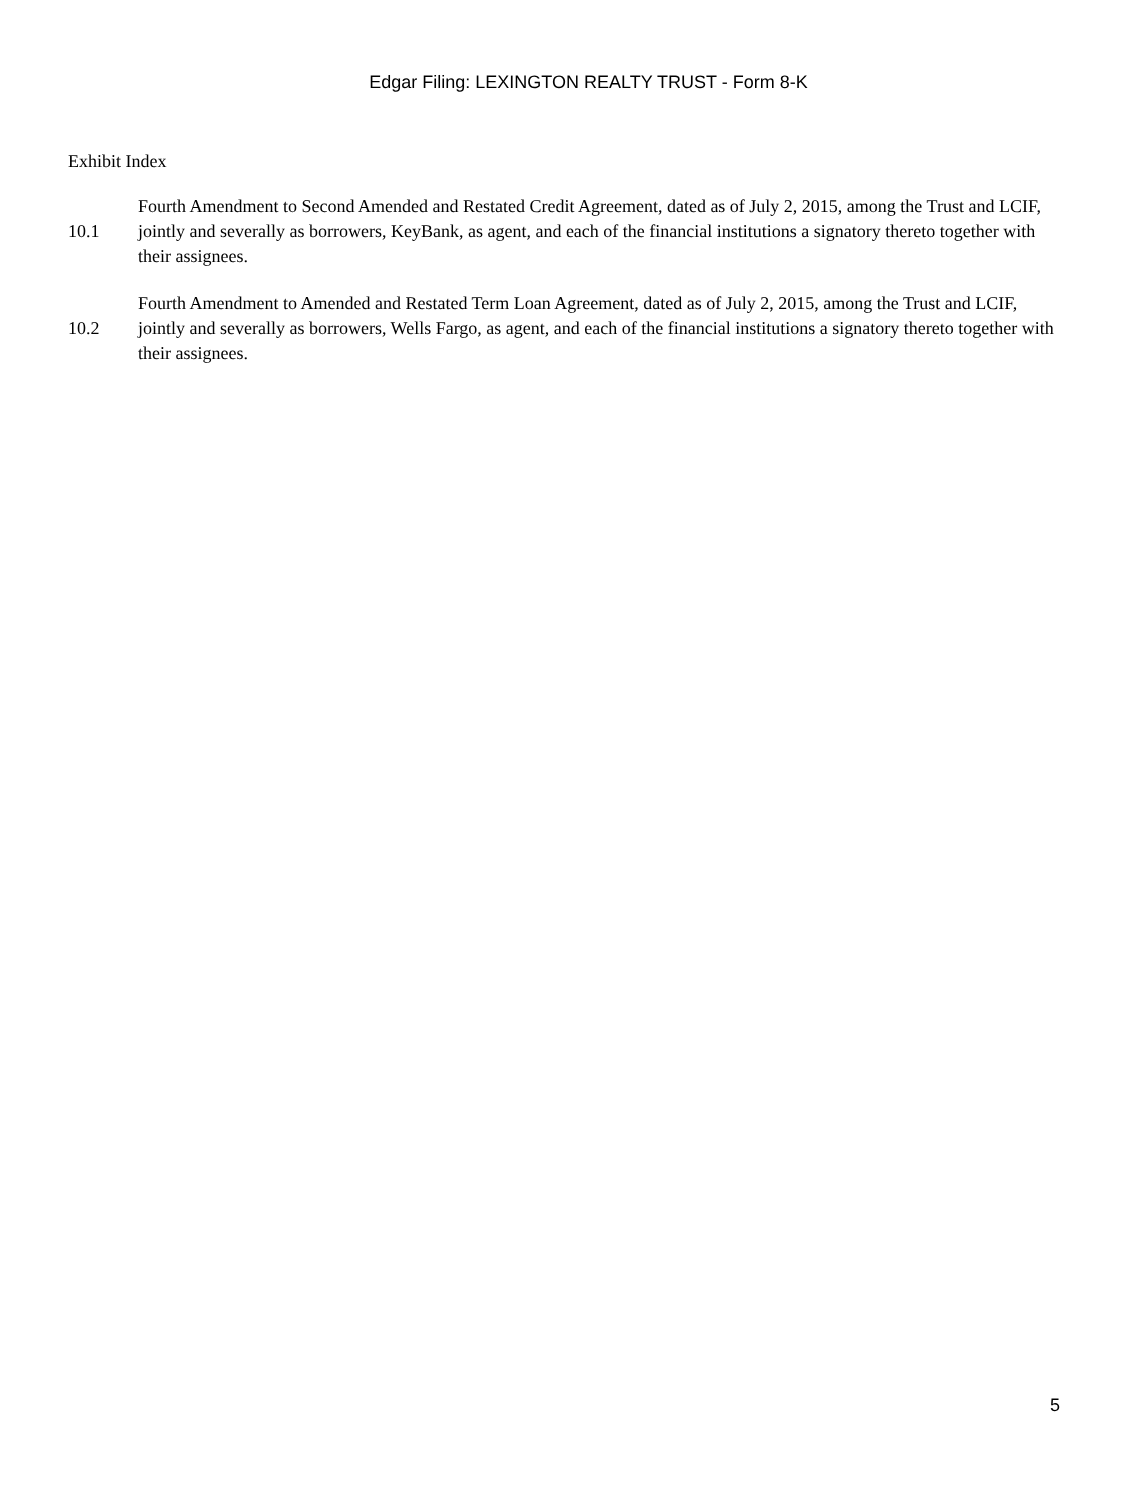Edgar Filing: LEXINGTON REALTY TRUST - Form 8-K
Exhibit Index
| 10.1 | Fourth Amendment to Second Amended and Restated Credit Agreement, dated as of July 2, 2015, among the Trust and LCIF, jointly and severally as borrowers, KeyBank, as agent, and each of the financial institutions a signatory thereto together with their assignees. |
| 10.2 | Fourth Amendment to Amended and Restated Term Loan Agreement, dated as of July 2, 2015, among the Trust and LCIF, jointly and severally as borrowers, Wells Fargo, as agent, and each of the financial institutions a signatory thereto together with their assignees. |
5